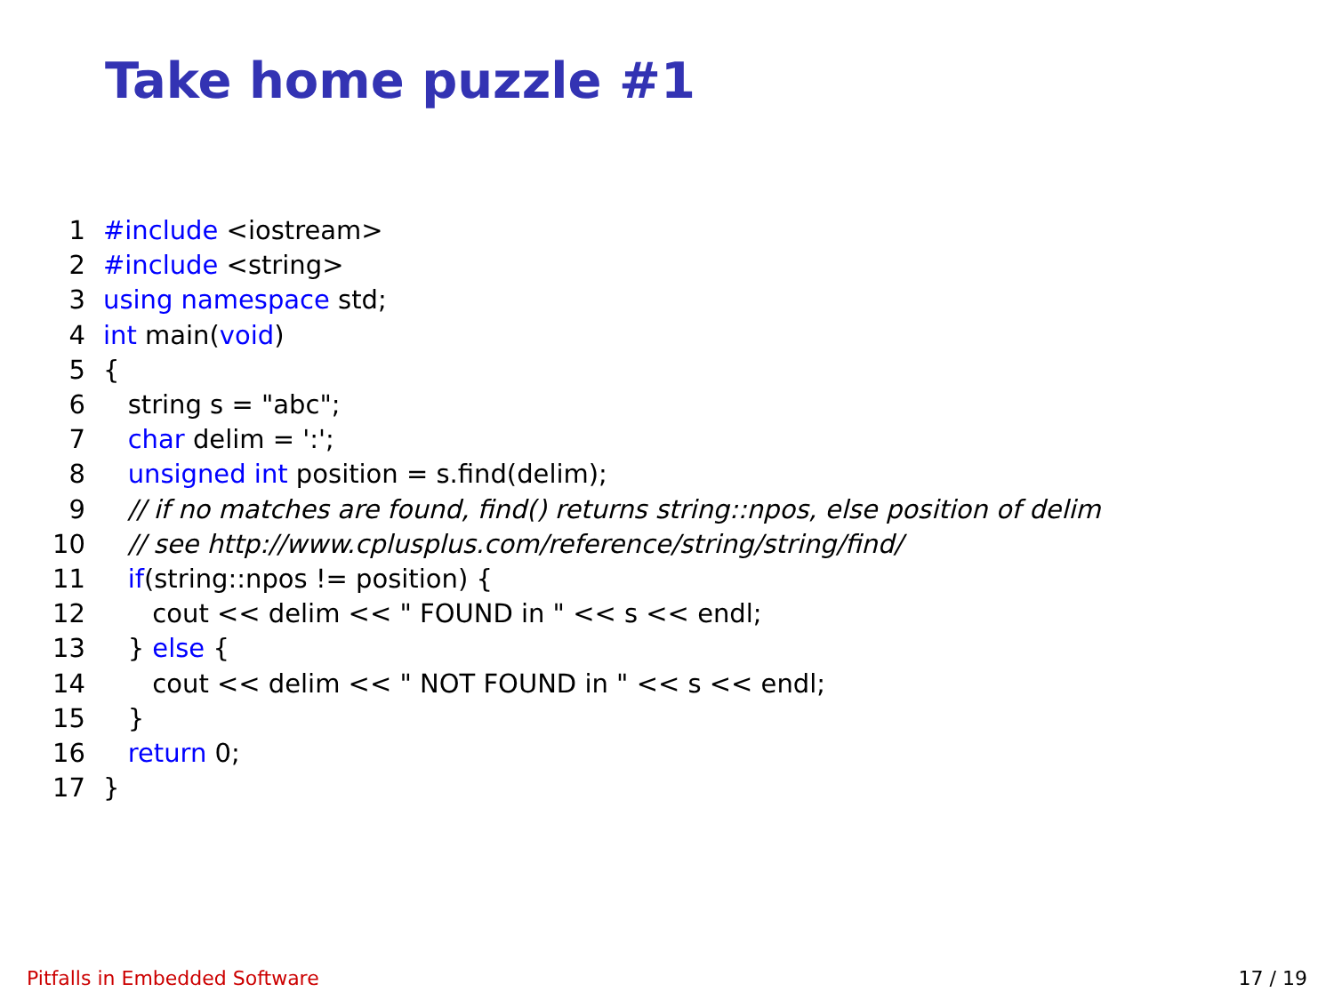Take home puzzle #1
1 #include <iostream>
2 #include <string>
3 using namespace std;
4 int main(void)
5 {
6 string s = "abc";
7 char delim = ':';
8 unsigned int position = s.find(delim);
9 // if no matches are found, find() returns string::npos, else position of delim
10 // see http://www.cplusplus.com/reference/string/string/find/
11 if(string::npos != position) {
12 cout << delim << " FOUND in " << s << endl;
13 } else {
14 cout << delim << " NOT FOUND in " << s << endl;
15 }
16 return 0;
17 }
Pitfalls in Embedded Software 17 / 19